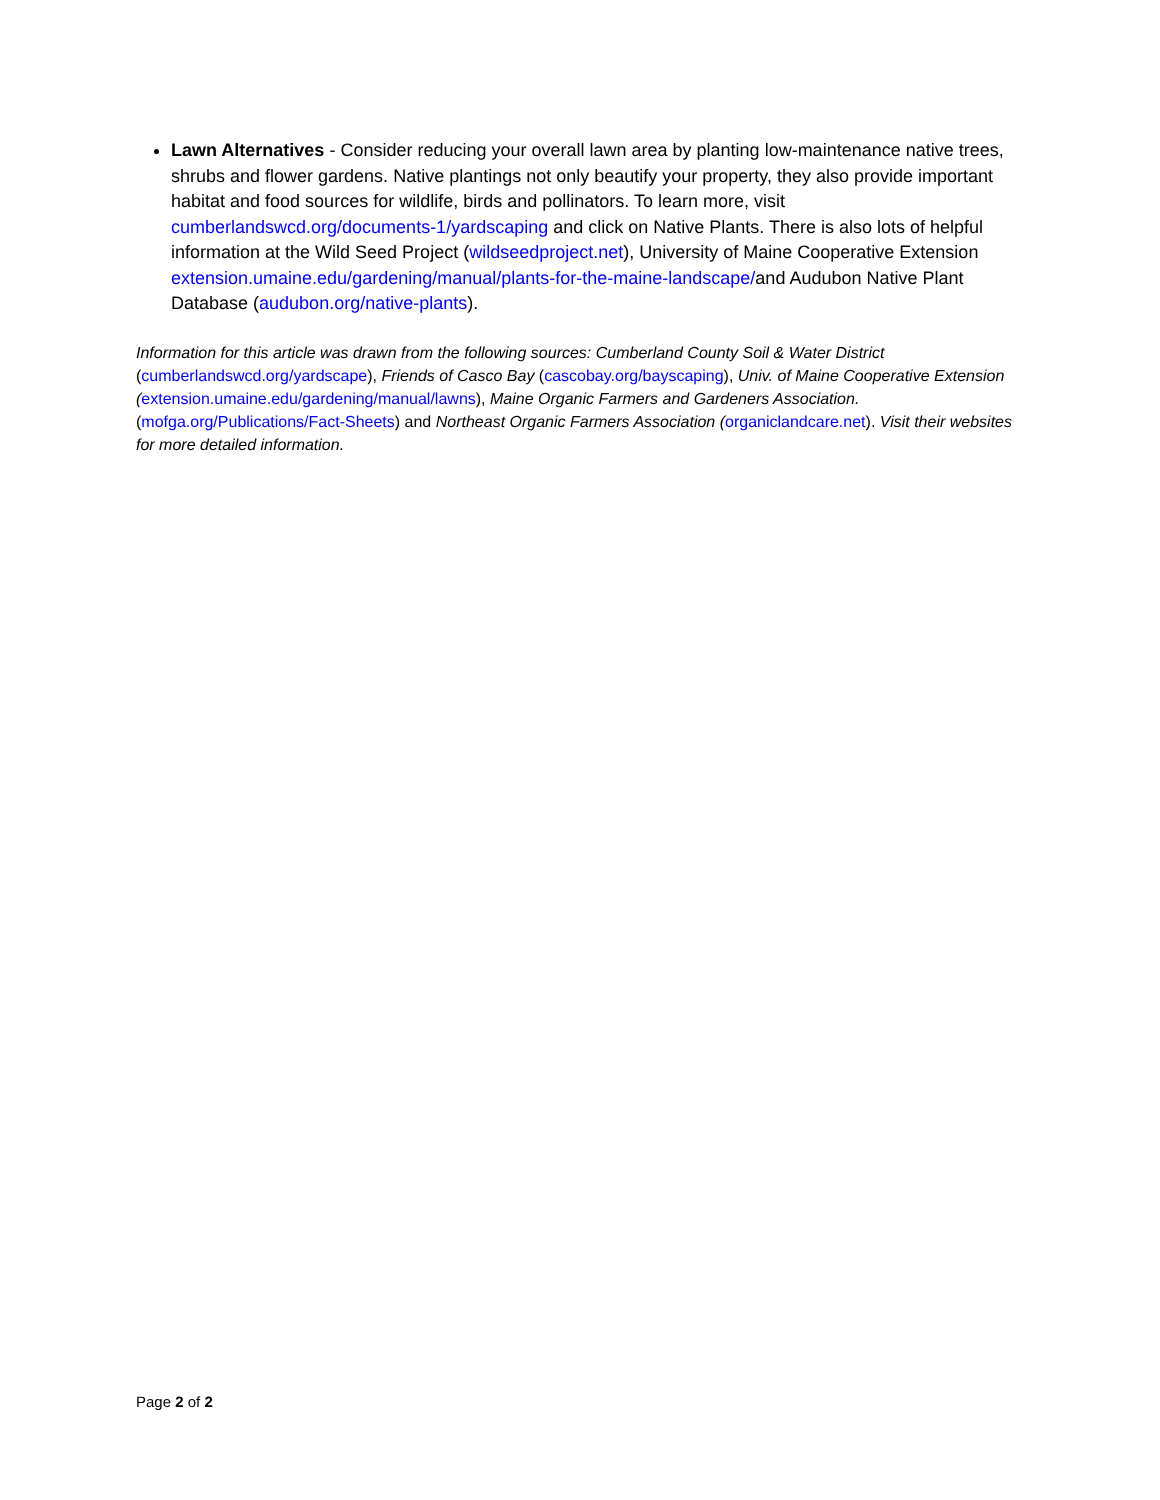Lawn Alternatives - Consider reducing your overall lawn area by planting low-maintenance native trees, shrubs and flower gardens. Native plantings not only beautify your property, they also provide important habitat and food sources for wildlife, birds and pollinators. To learn more, visit cumberlandswcd.org/documents-1/yardscaping and click on Native Plants. There is also lots of helpful information at the Wild Seed Project (wildseedproject.net), University of Maine Cooperative Extension extension.umaine.edu/gardening/manual/plants-for-the-maine-landscape/and Audubon Native Plant Database (audubon.org/native-plants).
Information for this article was drawn from the following sources: Cumberland County Soil & Water District (cumberlandswcd.org/yardscape), Friends of Casco Bay (cascobay.org/bayscaping), Univ. of Maine Cooperative Extension (extension.umaine.edu/gardening/manual/lawns), Maine Organic Farmers and Gardeners Association. (mofga.org/Publications/Fact-Sheets) and Northeast Organic Farmers Association (organiclandcare.net). Visit their websites for more detailed information.
Page 2 of 2